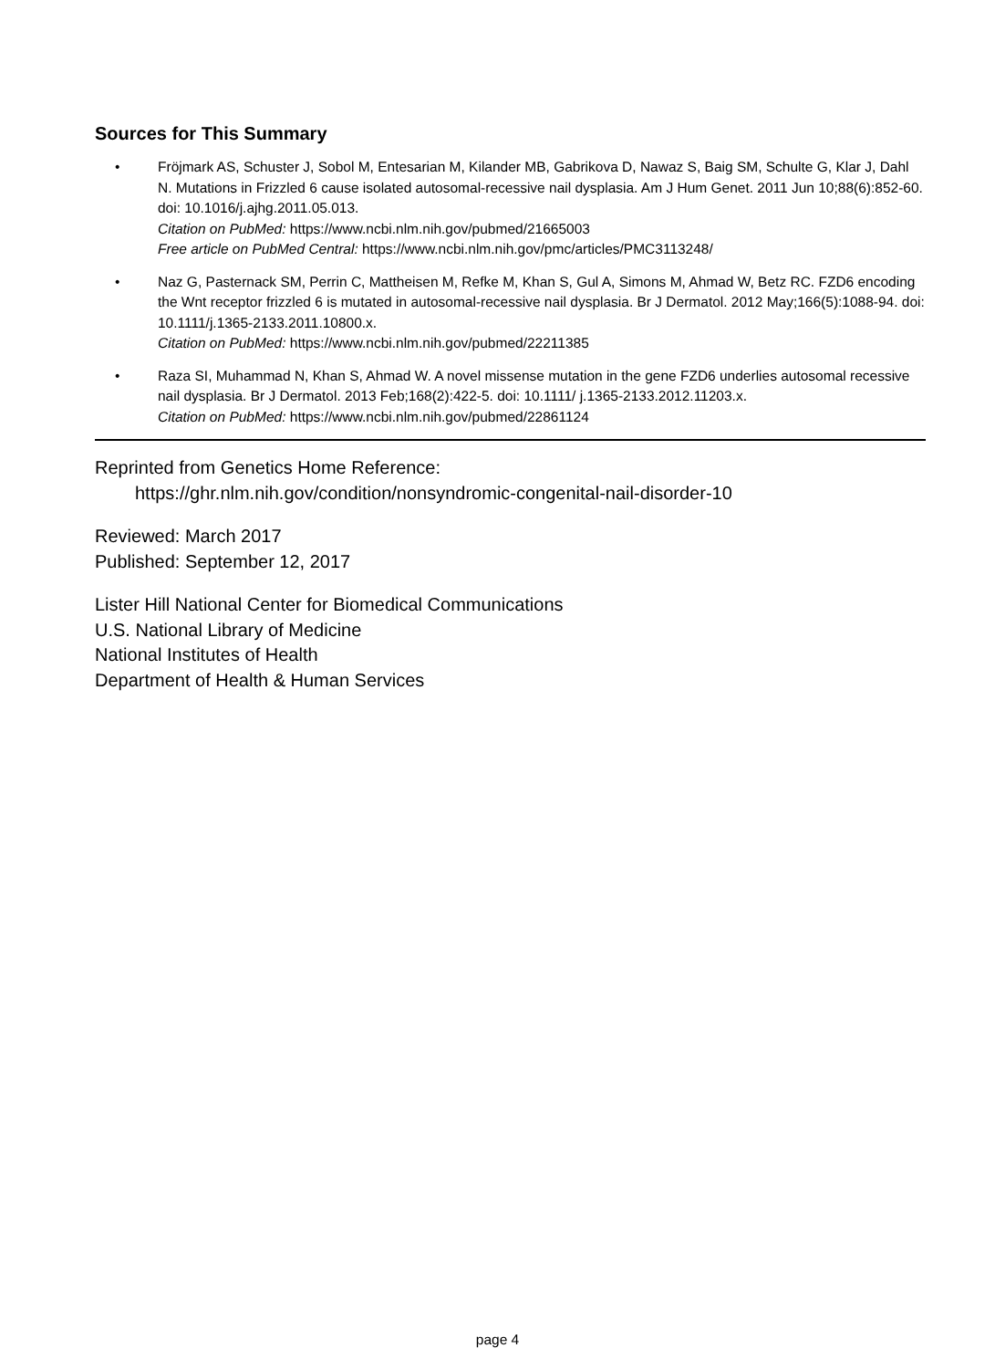Sources for This Summary
• Fröjmark AS, Schuster J, Sobol M, Entesarian M, Kilander MB, Gabrikova D, Nawaz S, Baig SM, Schulte G, Klar J, Dahl N. Mutations in Frizzled 6 cause isolated autosomal-recessive nail dysplasia. Am J Hum Genet. 2011 Jun 10;88(6):852-60. doi: 10.1016/j.ajhg.2011.05.013.
Citation on PubMed: https://www.ncbi.nlm.nih.gov/pubmed/21665003
Free article on PubMed Central: https://www.ncbi.nlm.nih.gov/pmc/articles/PMC3113248/
• Naz G, Pasternack SM, Perrin C, Mattheisen M, Refke M, Khan S, Gul A, Simons M, Ahmad W, Betz RC. FZD6 encoding the Wnt receptor frizzled 6 is mutated in autosomal-recessive nail dysplasia. Br J Dermatol. 2012 May;166(5):1088-94. doi: 10.1111/j.1365-2133.2011.10800.x.
Citation on PubMed: https://www.ncbi.nlm.nih.gov/pubmed/22211385
• Raza SI, Muhammad N, Khan S, Ahmad W. A novel missense mutation in the gene FZD6 underlies autosomal recessive nail dysplasia. Br J Dermatol. 2013 Feb;168(2):422-5. doi: 10.1111/ j.1365-2133.2012.11203.x.
Citation on PubMed: https://www.ncbi.nlm.nih.gov/pubmed/22861124
Reprinted from Genetics Home Reference:
https://ghr.nlm.nih.gov/condition/nonsyndromic-congenital-nail-disorder-10
Reviewed: March 2017
Published: September 12, 2017
Lister Hill National Center for Biomedical Communications
U.S. National Library of Medicine
National Institutes of Health
Department of Health & Human Services
page 4